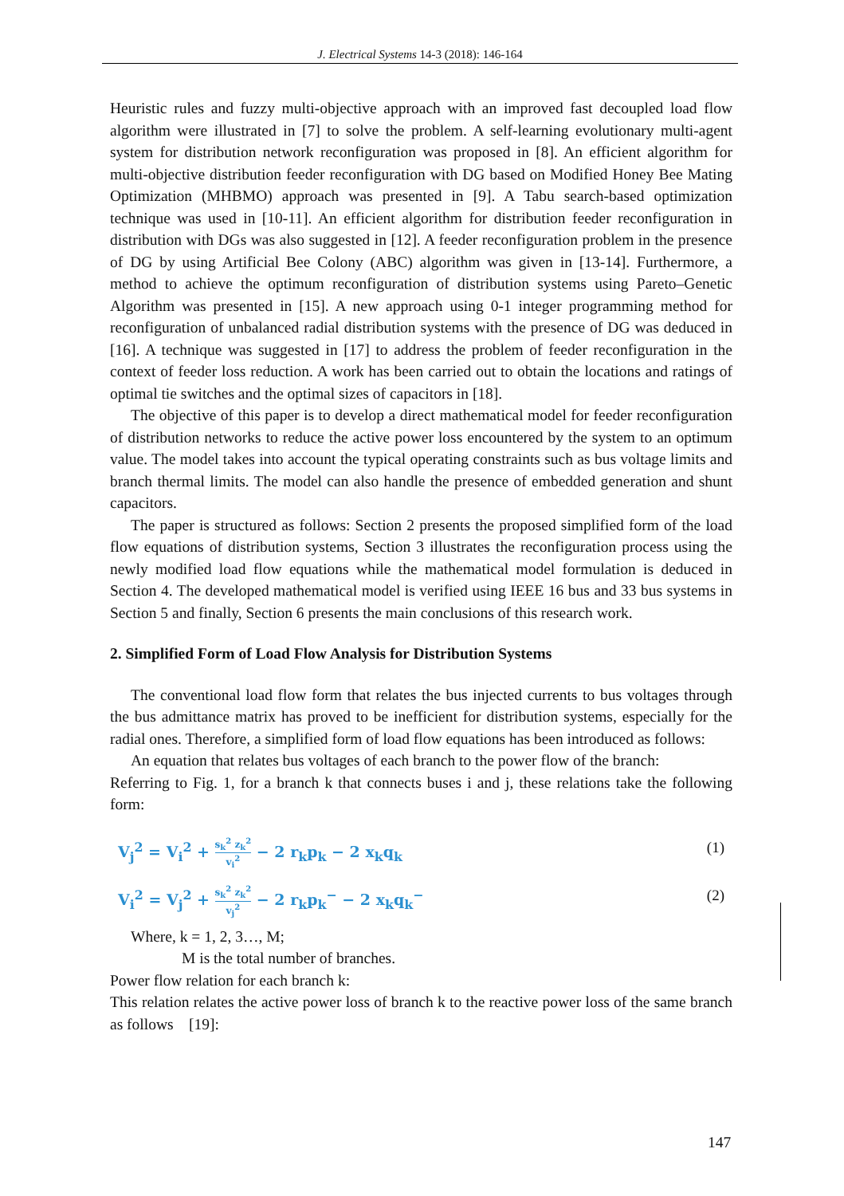J. Electrical Systems 14-3 (2018): 146-164
Heuristic rules and fuzzy multi-objective approach with an improved fast decoupled load flow algorithm were illustrated in [7] to solve the problem. A self-learning evolutionary multi-agent system for distribution network reconfiguration was proposed in [8]. An efficient algorithm for multi-objective distribution feeder reconfiguration with DG based on Modified Honey Bee Mating Optimization (MHBMO) approach was presented in [9]. A Tabu search-based optimization technique was used in [10-11]. An efficient algorithm for distribution feeder reconfiguration in distribution with DGs was also suggested in [12]. A feeder reconfiguration problem in the presence of DG by using Artificial Bee Colony (ABC) algorithm was given in [13-14]. Furthermore, a method to achieve the optimum reconfiguration of distribution systems using Pareto–Genetic Algorithm was presented in [15]. A new approach using 0-1 integer programming method for reconfiguration of unbalanced radial distribution systems with the presence of DG was deduced in [16]. A technique was suggested in [17] to address the problem of feeder reconfiguration in the context of feeder loss reduction. A work has been carried out to obtain the locations and ratings of optimal tie switches and the optimal sizes of capacitors in [18].
The objective of this paper is to develop a direct mathematical model for feeder reconfiguration of distribution networks to reduce the active power loss encountered by the system to an optimum value. The model takes into account the typical operating constraints such as bus voltage limits and branch thermal limits. The model can also handle the presence of embedded generation and shunt capacitors.
The paper is structured as follows: Section 2 presents the proposed simplified form of the load flow equations of distribution systems, Section 3 illustrates the reconfiguration process using the newly modified load flow equations while the mathematical model formulation is deduced in Section 4. The developed mathematical model is verified using IEEE 16 bus and 33 bus systems in Section 5 and finally, Section 6 presents the main conclusions of this research work.
2. Simplified Form of Load Flow Analysis for Distribution Systems
The conventional load flow form that relates the bus injected currents to bus voltages through the bus admittance matrix has proved to be inefficient for distribution systems, especially for the radial ones. Therefore, a simplified form of load flow equations has been introduced as follows:
An equation that relates bus voltages of each branch to the power flow of the branch:
Referring to Fig. 1, for a branch k that connects buses i and j, these relations take the following form:
V<sub>j</sub><sup>2</sup> = V<sub>i</sub><sup>2</sup> + s<sub>k</sub><sup>2</sup> z<sub>k</sub><sup>2</sup> v<sub>i</sub><sup>2</sup> − 2 r<sub>k</sub>p<sub>k</sub> − 2 x<sub>k</sub>q<sub>k</sub>
(1)
V<sub>i</sub><sup>2</sup> = V<sub>j</sub><sup>2</sup> + s<sub>k</sub><sup>2</sup> z<sub>k</sub><sup>2</sup> v<sub>j</sub><sup>2</sup> − 2 r<sub>k</sub>p<sub>k</sub><sup>−</sup> − 2 x<sub>k</sub>q<sub>k</sub><sup>−</sup>
(2)
Where, k = 1, 2, 3…, M;
M is the total number of branches.
Power flow relation for each branch k:
This relation relates the active power loss of branch k to the reactive power loss of the same branch as follows [19]:
147